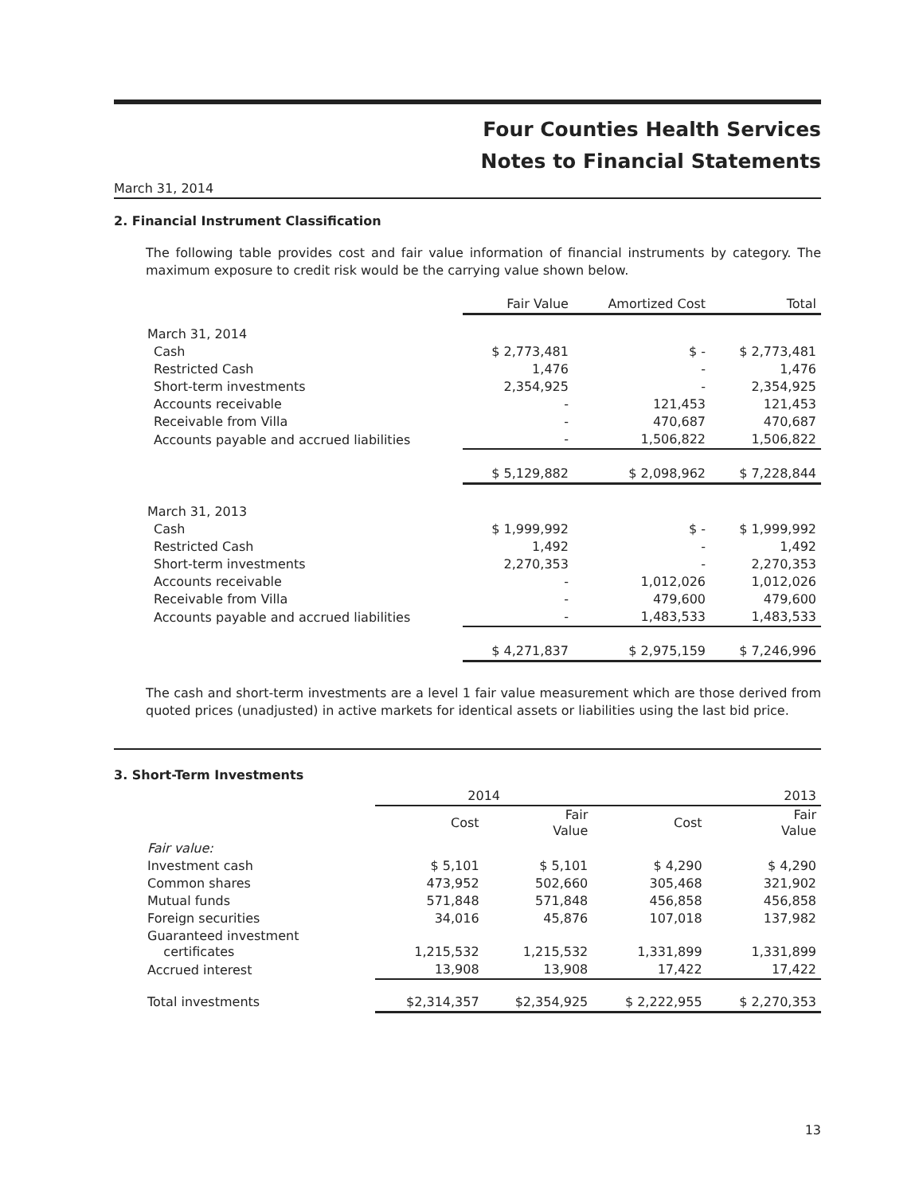Four Counties Health Services
Notes to Financial Statements
March 31, 2014
2. Financial Instrument Classification
The following table provides cost and fair value information of financial instruments by category. The maximum exposure to credit risk would be the carrying value shown below.
| | Fair Value | Amortized Cost | Total |
| --- | --- | --- | --- |
| March 31, 2014 | | | |
| Cash | $ 2,773,481 | $ - | $ 2,773,481 |
| Restricted Cash | 1,476 | - | 1,476 |
| Short-term investments | 2,354,925 | - | 2,354,925 |
| Accounts receivable | - | 121,453 | 121,453 |
| Receivable from Villa | - | 470,687 | 470,687 |
| Accounts payable and accrued liabilities | - | 1,506,822 | 1,506,822 |
| | $ 5,129,882 | $ 2,098,962 | $ 7,228,844 |
| March 31, 2013 | | | |
| Cash | $ 1,999,992 | $ - | $ 1,999,992 |
| Restricted Cash | 1,492 | - | 1,492 |
| Short-term investments | 2,270,353 | - | 2,270,353 |
| Accounts receivable | - | 1,012,026 | 1,012,026 |
| Receivable from Villa | - | 479,600 | 479,600 |
| Accounts payable and accrued liabilities | - | 1,483,533 | 1,483,533 |
| | $ 4,271,837 | $ 2,975,159 | $ 7,246,996 |
The cash and short-term investments are a level 1 fair value measurement which are those derived from quoted prices (unadjusted) in active markets for identical assets or liabilities using the last bid price.
3. Short-Term Investments
| | 2014 | | 2013 | |
| --- | --- | --- | --- | --- |
| | Cost | Fair Value | Cost | Fair Value |
| Fair value: | | | | |
| Investment cash | $ 5,101 | $ 5,101 | $ 4,290 | $ 4,290 |
| Common shares | 473,952 | 502,660 | 305,468 | 321,902 |
| Mutual funds | 571,848 | 571,848 | 456,858 | 456,858 |
| Foreign securities | 34,016 | 45,876 | 107,018 | 137,982 |
| Guaranteed investment certificates | 1,215,532 | 1,215,532 | 1,331,899 | 1,331,899 |
| Accrued interest | 13,908 | 13,908 | 17,422 | 17,422 |
| Total investments | $2,314,357 | $2,354,925 | $ 2,222,955 | $ 2,270,353 |
13